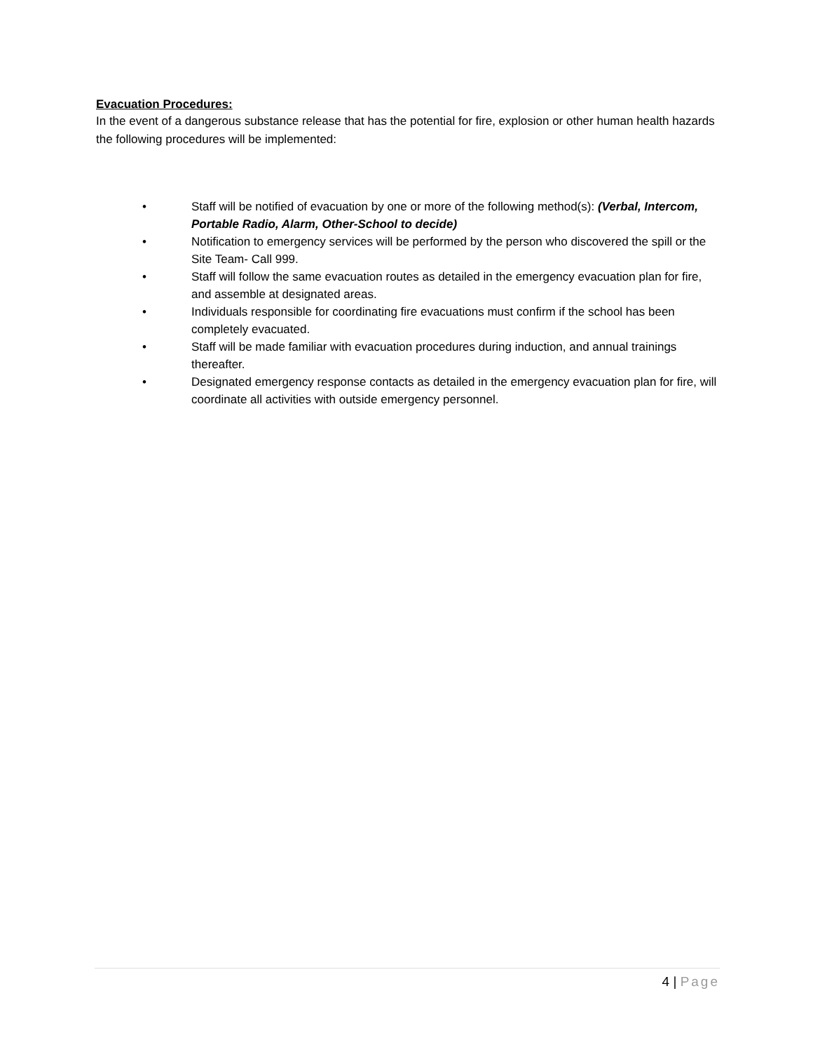Evacuation Procedures:
In the event of a dangerous substance release that has the potential for fire, explosion or other human health hazards the following procedures will be implemented:
• Staff will be notified of evacuation by one or more of the following method(s): (Verbal, Intercom, Portable Radio, Alarm, Other-School to decide)
• Notification to emergency services will be performed by the person who discovered the spill or the Site Team- Call 999.
• Staff will follow the same evacuation routes as detailed in the emergency evacuation plan for fire, and assemble at designated areas.
• Individuals responsible for coordinating fire evacuations must confirm if the school has been completely evacuated.
• Staff will be made familiar with evacuation procedures during induction, and annual trainings thereafter.
• Designated emergency response contacts as detailed in the emergency evacuation plan for fire, will coordinate all activities with outside emergency personnel.
4 | Page